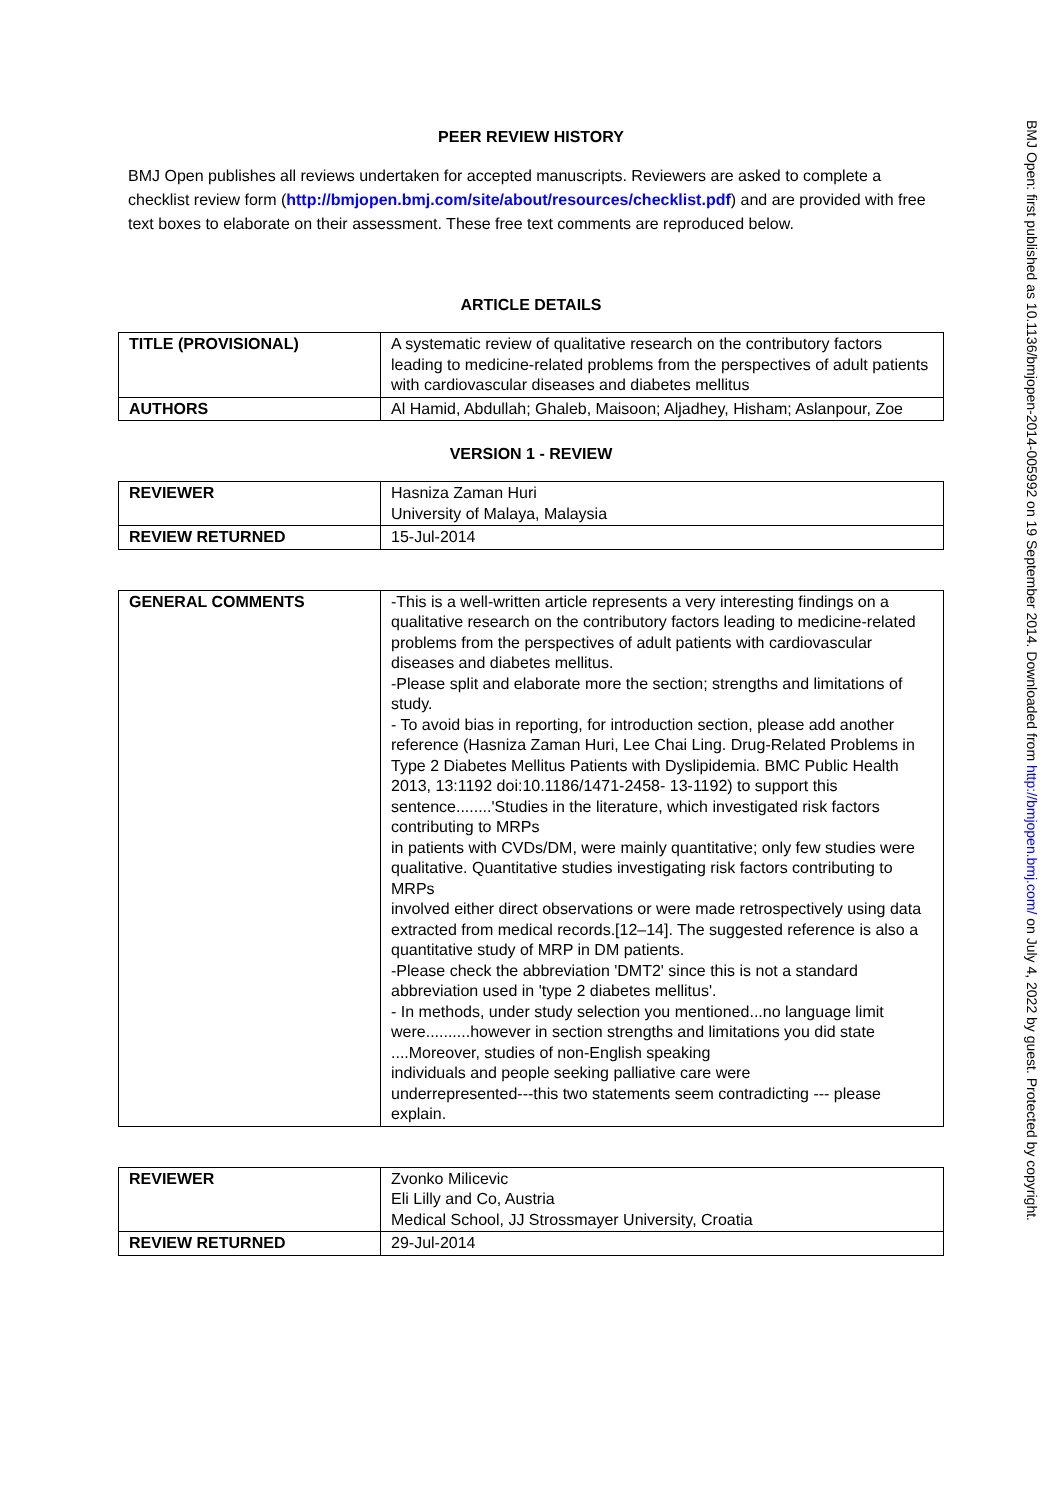PEER REVIEW HISTORY
BMJ Open publishes all reviews undertaken for accepted manuscripts. Reviewers are asked to complete a checklist review form (http://bmjopen.bmj.com/site/about/resources/checklist.pdf) and are provided with free text boxes to elaborate on their assessment. These free text comments are reproduced below.
ARTICLE DETAILS
| TITLE (PROVISIONAL) | A systematic review of qualitative research on the contributory factors leading to medicine-related problems from the perspectives of adult patients with cardiovascular diseases and diabetes mellitus |
| AUTHORS | Al Hamid, Abdullah; Ghaleb, Maisoon; Aljadhey, Hisham; Aslanpour, Zoe |
VERSION 1 - REVIEW
| REVIEWER | Hasniza Zaman Huri University of Malaya, Malaysia |
| REVIEW RETURNED | 15-Jul-2014 |
| GENERAL COMMENTS | -This is a well-written article represents a very interesting findings on a qualitative research on the contributory factors leading to medicine-related problems from the perspectives of adult patients with cardiovascular diseases and diabetes mellitus. -Please split and elaborate more the section; strengths and limitations of study. - To avoid bias in reporting, for introduction section, please add another reference (Hasniza Zaman Huri, Lee Chai Ling. Drug-Related Problems in Type 2 Diabetes Mellitus Patients with Dyslipidemia. BMC Public Health 2013, 13:1192 doi:10.1186/1471-2458- 13-1192) to support this sentence........'Studies in the literature, which investigated risk factors contributing to MRPs in patients with CVDs/DM, were mainly quantitative; only few studies were qualitative. Quantitative studies investigating risk factors contributing to MRPs involved either direct observations or were made retrospectively using data extracted from medical records.[12–14]. The suggested reference is also a quantitative study of MRP in DM patients. -Please check the abbreviation 'DMT2' since this is not a standard abbreviation used in 'type 2 diabetes mellitus'. - In methods, under study selection you mentioned...no language limit were..........however in section strengths and limitations you did state ....Moreover, studies of non-English speaking individuals and people seeking palliative care were underrepresented---this two statements seem contradicting --- please explain. |
| REVIEWER | Zvonko Milicevic Eli Lilly and Co, Austria Medical School, JJ Strossmayer University, Croatia |
| REVIEW RETURNED | 29-Jul-2014 |
BMJ Open: first published as 10.1136/bmjopen-2014-005992 on 19 September 2014. Downloaded from http://bmjopen.bmj.com/ on July 4, 2022 by guest. Protected by copyright.